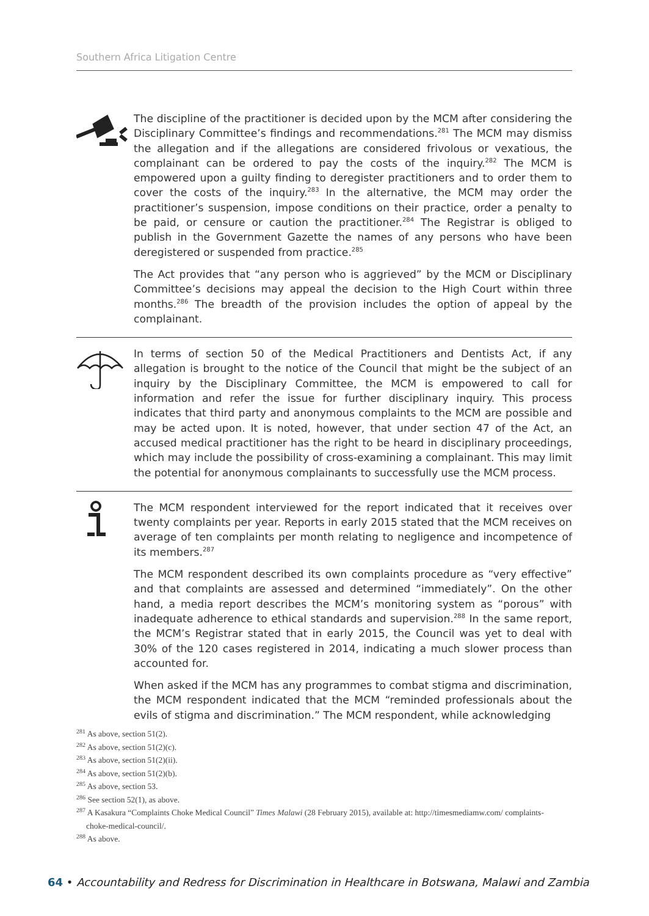Southern Africa Litigation Centre
The discipline of the practitioner is decided upon by the MCM after considering the Disciplinary Committee’s findings and recommendations.<sup>281</sup> The MCM may dismiss the allegation and if the allegations are considered frivolous or vexatious, the complainant can be ordered to pay the costs of the inquiry.<sup>282</sup> The MCM is empowered upon a guilty finding to deregister practitioners and to order them to cover the costs of the inquiry.<sup>283</sup> In the alternative, the MCM may order the practitioner’s suspension, impose conditions on their practice, order a penalty to be paid, or censure or caution the practitioner.<sup>284</sup> The Registrar is obliged to publish in the Government Gazette the names of any persons who have been deregistered or suspended from practice.<sup>285</sup>
The Act provides that “any person who is aggrieved” by the MCM or Disciplinary Committee’s decisions may appeal the decision to the High Court within three months.<sup>286</sup> The breadth of the provision includes the option of appeal by the complainant.
In terms of section 50 of the Medical Practitioners and Dentists Act, if any allegation is brought to the notice of the Council that might be the subject of an inquiry by the Disciplinary Committee, the MCM is empowered to call for information and refer the issue for further disciplinary inquiry. This process indicates that third party and anonymous complaints to the MCM are possible and may be acted upon. It is noted, however, that under section 47 of the Act, an accused medical practitioner has the right to be heard in disciplinary proceedings, which may include the possibility of cross-examining a complainant. This may limit the potential for anonymous complainants to successfully use the MCM process.
The MCM respondent interviewed for the report indicated that it receives over twenty complaints per year. Reports in early 2015 stated that the MCM receives on average of ten complaints per month relating to negligence and incompetence of its members.<sup>287</sup>
The MCM respondent described its own complaints procedure as “very effective” and that complaints are assessed and determined “immediately”. On the other hand, a media report describes the MCM’s monitoring system as “porous” with inadequate adherence to ethical standards and supervision.<sup>288</sup> In the same report, the MCM’s Registrar stated that in early 2015, the Council was yet to deal with 30% of the 120 cases registered in 2014, indicating a much slower process than accounted for.
When asked if the MCM has any programmes to combat stigma and discrimination, the MCM respondent indicated that the MCM “reminded professionals about the evils of stigma and discrimination.” The MCM respondent, while acknowledging
<sup>281</sup> As above, section 51(2).
<sup>282</sup> As above, section 51(2)(c).
<sup>283</sup> As above, section 51(2)(ii).
<sup>284</sup> As above, section 51(2)(b).
<sup>285</sup> As above, section 53.
<sup>286</sup> See section 52(1), as above.
<sup>287</sup> A Kasakura “Complaints Choke Medical Council” Times Malawi (28 February 2015), available at: http://timesmediamw.com/ complaints-choke-medical-council/.
<sup>288</sup> As above.
64 • Accountability and Redress for Discrimination in Healthcare in Botswana, Malawi and Zambia